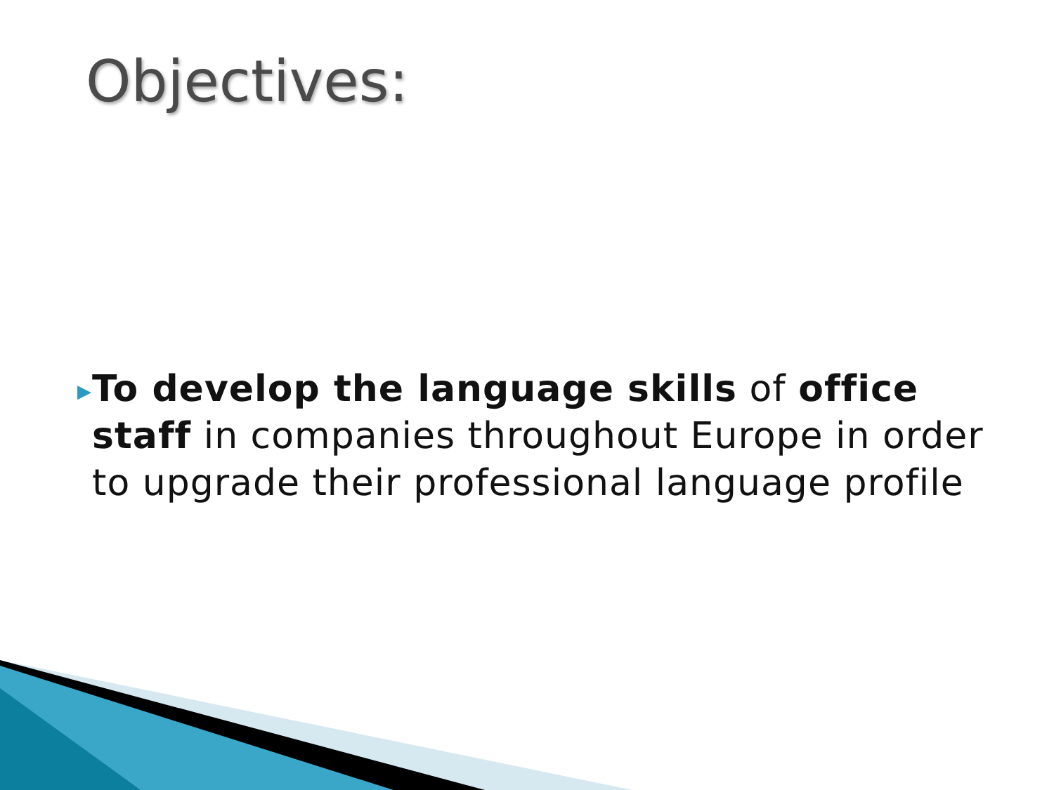Objectives:
▶
To develop the language skills of office staff in companies throughout Europe in order to upgrade their professional language profile